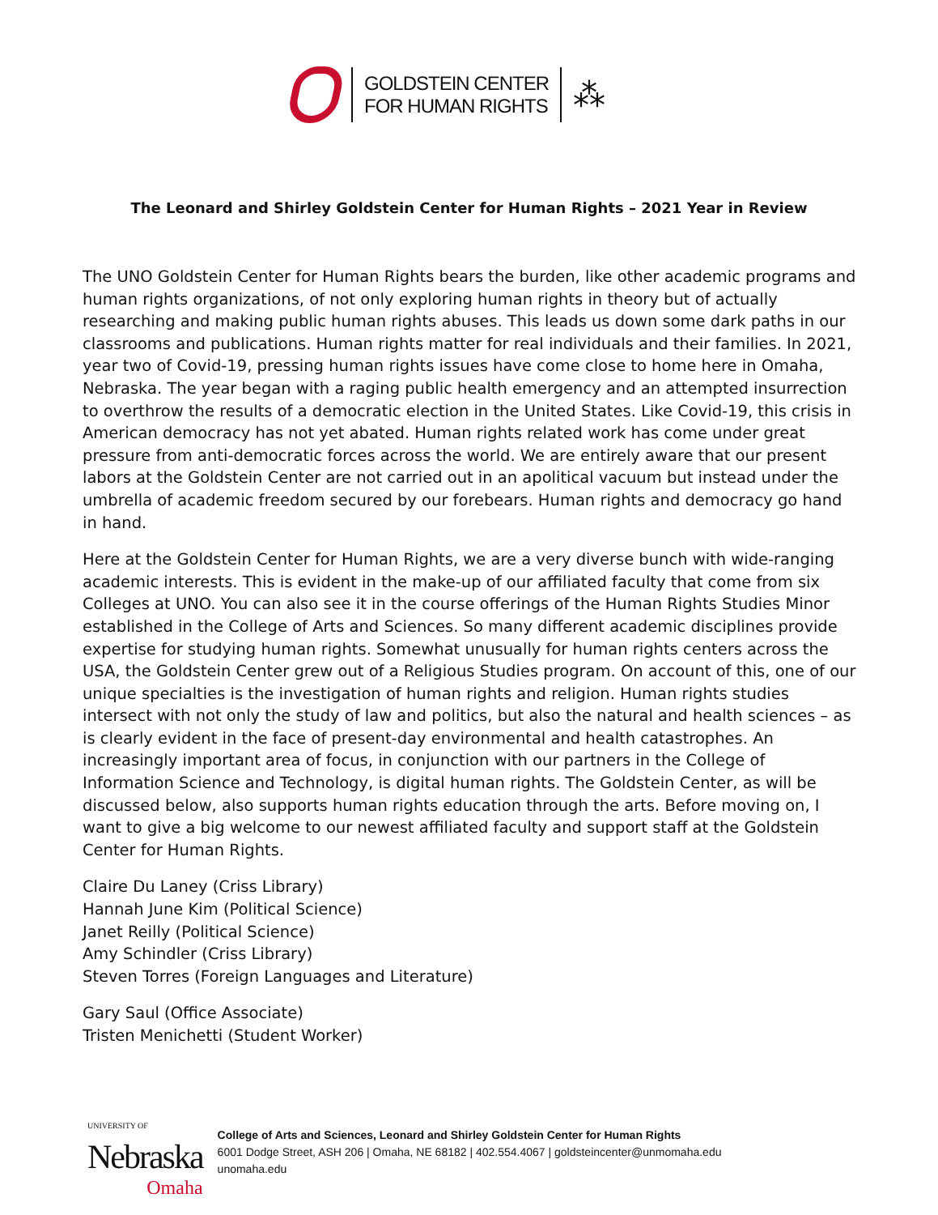GOLDSTEIN CENTER
FOR HUMAN RIGHTS
⁂
The Leonard and Shirley Goldstein Center for Human Rights – 2021 Year in Review
The UNO Goldstein Center for Human Rights bears the burden, like other academic programs and human rights organizations, of not only exploring human rights in theory but of actually researching and making public human rights abuses. This leads us down some dark paths in our classrooms and publications. Human rights matter for real individuals and their families. In 2021, year two of Covid-19, pressing human rights issues have come close to home here in Omaha, Nebraska. The year began with a raging public health emergency and an attempted insurrection to overthrow the results of a democratic election in the United States. Like Covid-19, this crisis in American democracy has not yet abated. Human rights related work has come under great pressure from anti-democratic forces across the world. We are entirely aware that our present labors at the Goldstein Center are not carried out in an apolitical vacuum but instead under the umbrella of academic freedom secured by our forebears. Human rights and democracy go hand in hand.
Here at the Goldstein Center for Human Rights, we are a very diverse bunch with wide-ranging academic interests. This is evident in the make-up of our affiliated faculty that come from six Colleges at UNO. You can also see it in the course offerings of the Human Rights Studies Minor established in the College of Arts and Sciences. So many different academic disciplines provide expertise for studying human rights. Somewhat unusually for human rights centers across the USA, the Goldstein Center grew out of a Religious Studies program. On account of this, one of our unique specialties is the investigation of human rights and religion. Human rights studies intersect with not only the study of law and politics, but also the natural and health sciences – as is clearly evident in the face of present-day environmental and health catastrophes. An increasingly important area of focus, in conjunction with our partners in the College of Information Science and Technology, is digital human rights. The Goldstein Center, as will be discussed below, also supports human rights education through the arts. Before moving on, I want to give a big welcome to our newest affiliated faculty and support staff at the Goldstein Center for Human Rights.
Claire Du Laney (Criss Library)
Hannah June Kim (Political Science)
Janet Reilly (Political Science)
Amy Schindler (Criss Library)
Steven Torres (Foreign Languages and Literature)
Gary Saul (Office Associate)
Tristen Menichetti (Student Worker)
UNIVERSITY OF
Nebraska
Omaha
College of Arts and Sciences, Leonard and Shirley Goldstein Center for Human Rights
6001 Dodge Street, ASH 206 | Omaha, NE 68182 | 402.554.4067 | goldsteincenter@unmomaha.edu
unomaha.edu